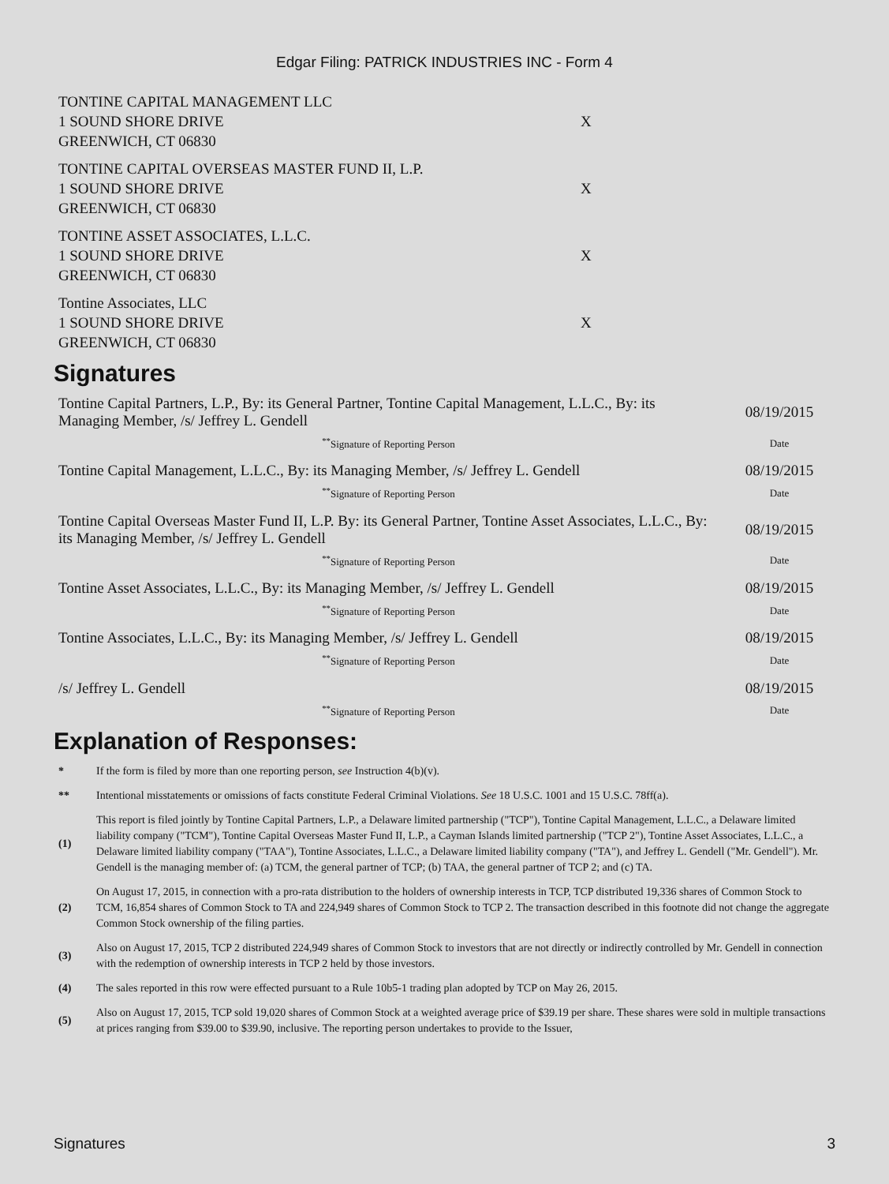Edgar Filing: PATRICK INDUSTRIES INC - Form 4
| TONTINE CAPITAL MANAGEMENT LLC 1 SOUND SHORE DRIVE GREENWICH, CT 06830 | X |
| TONTINE CAPITAL OVERSEAS MASTER FUND II, L.P. 1 SOUND SHORE DRIVE GREENWICH, CT 06830 | X |
| TONTINE ASSET ASSOCIATES, L.L.C. 1 SOUND SHORE DRIVE GREENWICH, CT 06830 | X |
| Tontine Associates, LLC 1 SOUND SHORE DRIVE GREENWICH, CT 06830 | X |
Signatures
| Tontine Capital Partners, L.P., By: its General Partner, Tontine Capital Management, L.L.C., By: its Managing Member, /s/ Jeffrey L. Gendell | 08/19/2015 |
| <sup>**</sup> Signature of Reporting Person | Date |
| Tontine Capital Management, L.L.C., By: its Managing Member, /s/ Jeffrey L. Gendell | 08/19/2015 |
| <sup>**</sup> Signature of Reporting Person | Date |
| Tontine Capital Overseas Master Fund II, L.P. By: its General Partner, Tontine Asset Associates, L.L.C., By: its Managing Member, /s/ Jeffrey L. Gendell | 08/19/2015 |
| <sup>**</sup> Signature of Reporting Person | Date |
| Tontine Asset Associates, L.L.C., By: its Managing Member, /s/ Jeffrey L. Gendell | 08/19/2015 |
| <sup>**</sup> Signature of Reporting Person | Date |
| Tontine Associates, L.L.C., By: its Managing Member, /s/ Jeffrey L. Gendell | 08/19/2015 |
| <sup>**</sup> Signature of Reporting Person | Date |
| /s/ Jeffrey L. Gendell | 08/19/2015 |
| <sup>**</sup> Signature of Reporting Person | Date |
Explanation of Responses:
| * | If the form is filed by more than one reporting person, see Instruction 4(b)(v). |
| ** | Intentional misstatements or omissions of facts constitute Federal Criminal Violations. See 18 U.S.C. 1001 and 15 U.S.C. 78ff(a). |
| (1) | This report is filed jointly by Tontine Capital Partners, L.P., a Delaware limited partnership ("TCP"), Tontine Capital Management, L.L.C., a Delaware limited liability company ("TCM"), Tontine Capital Overseas Master Fund II, L.P., a Cayman Islands limited partnership ("TCP 2"), Tontine Asset Associates, L.L.C., a Delaware limited liability company ("TAA"), Tontine Associates, L.L.C., a Delaware limited liability company ("TA"), and Jeffrey L. Gendell ("Mr. Gendell"). Mr. Gendell is the managing member of: (a) TCM, the general partner of TCP; (b) TAA, the general partner of TCP 2; and (c) TA. |
| (2) | On August 17, 2015, in connection with a pro-rata distribution to the holders of ownership interests in TCP, TCP distributed 19,336 shares of Common Stock to TCM, 16,854 shares of Common Stock to TA and 224,949 shares of Common Stock to TCP 2. The transaction described in this footnote did not change the aggregate Common Stock ownership of the filing parties. |
| (3) | Also on August 17, 2015, TCP 2 distributed 224,949 shares of Common Stock to investors that are not directly or indirectly controlled by Mr. Gendell in connection with the redemption of ownership interests in TCP 2 held by those investors. |
| (4) | The sales reported in this row were effected pursuant to a Rule 10b5-1 trading plan adopted by TCP on May 26, 2015. |
| (5) | Also on August 17, 2015, TCP sold 19,020 shares of Common Stock at a weighted average price of $39.19 per share. These shares were sold in multiple transactions at prices ranging from $39.00 to $39.90, inclusive. The reporting person undertakes to provide to the Issuer, |
Signatures 3